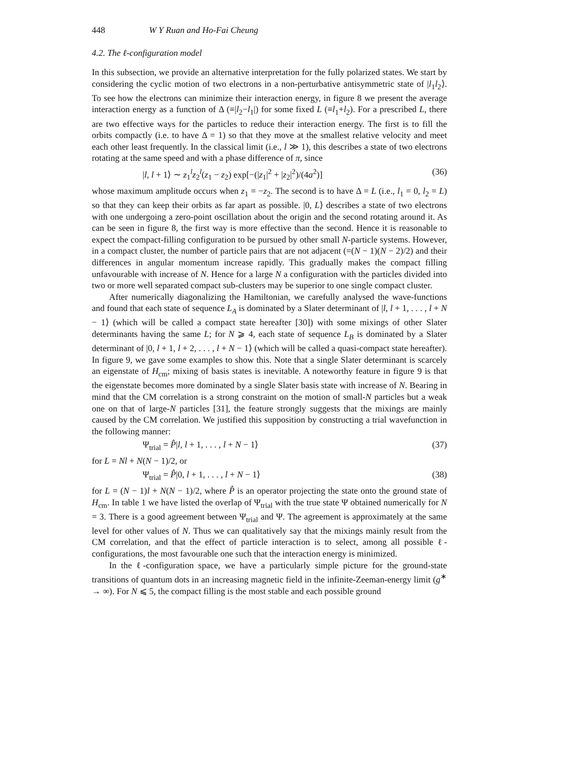448 W Y Ruan and Ho-Fai Cheung
4.2. The ℓ-configuration model
In this subsection, we provide an alternative interpretation for the fully polarized states. We start by considering the cyclic motion of two electrons in a non-perturbative antisymmetric state of |l<sub>1</sub>l<sub>2</sub>⟩. To see how the electrons can minimize their interaction energy, in figure 8 we present the average interaction energy as a function of Δ (≡|l<sub>2</sub>−l<sub>1</sub>|) for some fixed L (≡l<sub>1</sub>+l<sub>2</sub>). For a prescribed L, there are two effective ways for the particles to reduce their interaction energy. The first is to fill the orbits compactly (i.e. to have Δ = 1) so that they move at the smallest relative velocity and meet each other least frequently. In the classical limit (i.e., l ≫ 1), this describes a state of two electrons rotating at the same speed and with a phase difference of π, since
|l, l + 1⟩ ∼ z<sub>1</sub><sup>l</sup>z<sub>2</sub><sup>l</sup>(z<sub>1</sub> − z<sub>2</sub>) exp[−(|z<sub>1</sub>|<sup>2</sup> + |z<sub>2</sub>|<sup>2</sup>)/(4a<sup>2</sup>)] (36)
whose maximum amplitude occurs when z<sub>1</sub> = −z<sub>2</sub>. The second is to have Δ = L (i.e., l<sub>1</sub> = 0, l<sub>2</sub> = L) so that they can keep their orbits as far apart as possible. |0, L⟩ describes a state of two electrons with one undergoing a zero-point oscillation about the origin and the second rotating around it. As can be seen in figure 8, the first way is more effective than the second. Hence it is reasonable to expect the compact-filling configuration to be pursued by other small N-particle systems. However, in a compact cluster, the number of particle pairs that are not adjacent (=(N − 1)(N − 2)/2) and their differences in angular momentum increase rapidly. This gradually makes the compact filling unfavourable with increase of N. Hence for a large N a configuration with the particles divided into two or more well separated compact sub-clusters may be superior to one single compact cluster.
After numerically diagonalizing the Hamiltonian, we carefully analysed the wave-functions and found that each state of sequence L<sub>A</sub> is dominated by a Slater determinant of |l, l + 1, . . . , l + N − 1⟩ (which will be called a compact state hereafter [30]) with some mixings of other Slater determinants having the same L; for N ⩾ 4, each state of sequence L<sub>B</sub> is dominated by a Slater determinant of |0, l + 1, l + 2, . . . , l + N − 1⟩ (which will be called a quasi-compact state hereafter). In figure 9, we gave some examples to show this. Note that a single Slater determinant is scarcely an eigenstate of H<sub>cm</sub>; mixing of basis states is inevitable. A noteworthy feature in figure 9 is that the eigenstate becomes more dominated by a single Slater basis state with increase of N. Bearing in mind that the CM correlation is a strong constraint on the motion of small-N particles but a weak one on that of large-N particles [31], the feature strongly suggests that the mixings are mainly caused by the CM correlation. We justified this supposition by constructing a trial wavefunction in the following manner:
Ψ<sub>trial</sub> = P̂|l, l + 1, . . . , l + N − 1⟩ (37)
for L = Nl + N(N − 1)/2, or
Ψ<sub>trial</sub> = P̂|0, l + 1, . . . , l + N − 1⟩ (38)
for L = (N − 1)l + N(N − 1)/2, where P̂ is an operator projecting the state onto the ground state of H<sub>cm</sub>. In table 1 we have listed the overlap of Ψ<sub>trial</sub> with the true state Ψ obtained numerically for N = 3. There is a good agreement between Ψ<sub>trial</sub> and Ψ. The agreement is approximately at the same level for other values of N. Thus we can qualitatively say that the mixings mainly result from the CM correlation, and that the effect of particle interaction is to select, among all possible ℓ-configurations, the most favourable one such that the interaction energy is minimized.
In the ℓ-configuration space, we have a particularly simple picture for the ground-state transitions of quantum dots in an increasing magnetic field in the infinite-Zeeman-energy limit (g<sup>∗</sup> → ∞). For N ⩽ 5, the compact filling is the most stable and each possible ground